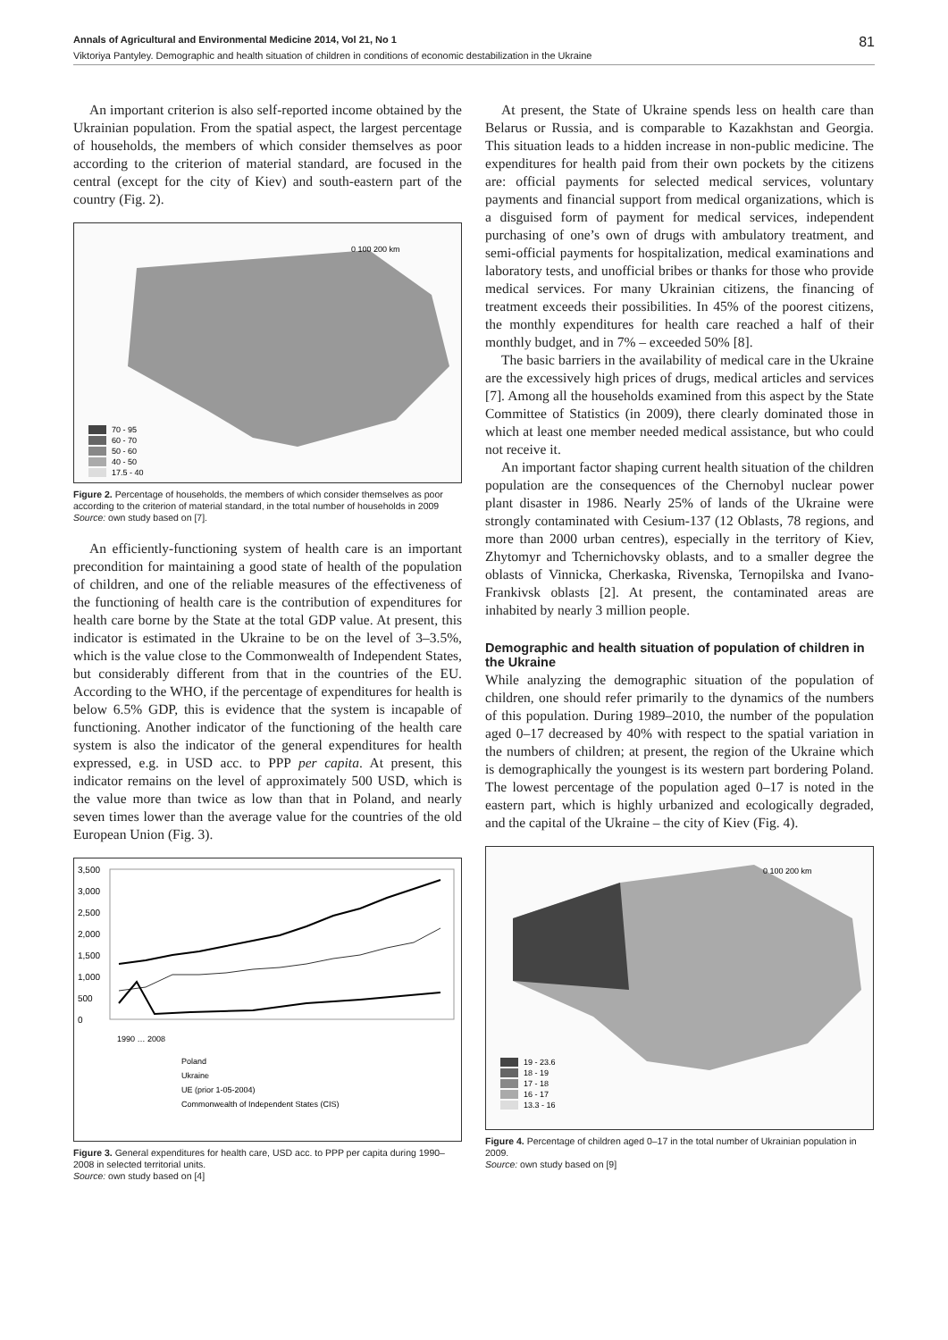Annals of Agricultural and Environmental Medicine 2014, Vol 21, No 1 81
Viktoriya Pantyley. Demographic and health situation of children in conditions of economic destabilization in the Ukraine
An important criterion is also self-reported income obtained by the Ukrainian population. From the spatial aspect, the largest percentage of households, the members of which consider themselves as poor according to the criterion of material standard, are focused in the central (except for the city of Kiev) and south-eastern part of the country (Fig. 2).
70 - 95
60 - 70
50 - 60
40 - 50
17.5 - 40
0 100 200 km
Figure 2. Percentage of households, the members of which consider themselves as poor according to the criterion of material standard, in the total number of households in 2009
Source: own study based on [7].
An efficiently-functioning system of health care is an important precondition for maintaining a good state of health of the population of children, and one of the reliable measures of the effectiveness of the functioning of health care is the contribution of expenditures for health care borne by the State at the total GDP value. At present, this indicator is estimated in the Ukraine to be on the level of 3–3.5%, which is the value close to the Commonwealth of Independent States, but considerably different from that in the countries of the EU. According to the WHO, if the percentage of expenditures for health is below 6.5% GDP, this is evidence that the system is incapable of functioning. Another indicator of the functioning of the health care system is also the indicator of the general expenditures for health expressed, e.g. in USD acc. to PPP per capita. At present, this indicator remains on the level of approximately 500 USD, which is the value more than twice as low than that in Poland, and nearly seven times lower than the average value for the countries of the old European Union (Fig. 3).
3,500
3,000
2,500
2,000
1,500
1,000
500
0
Poland
Ukraine
UE (prior 1-05-2004)
Commonwealth of Independent States (CIS)
1990 … 2008
Figure 3. General expenditures for health care, USD acc. to PPP per capita during 1990–2008 in selected territorial units.
Source: own study based on [4]
At present, the State of Ukraine spends less on health care than Belarus or Russia, and is comparable to Kazakhstan and Georgia. This situation leads to a hidden increase in non-public medicine. The expenditures for health paid from their own pockets by the citizens are: official payments for selected medical services, voluntary payments and financial support from medical organizations, which is a disguised form of payment for medical services, independent purchasing of one’s own of drugs with ambulatory treatment, and semi-official payments for hospitalization, medical examinations and laboratory tests, and unofficial bribes or thanks for those who provide medical services. For many Ukrainian citizens, the financing of treatment exceeds their possibilities. In 45% of the poorest citizens, the monthly expenditures for health care reached a half of their monthly budget, and in 7% – exceeded 50% [8].
The basic barriers in the availability of medical care in the Ukraine are the excessively high prices of drugs, medical articles and services [7]. Among all the households examined from this aspect by the State Committee of Statistics (in 2009), there clearly dominated those in which at least one member needed medical assistance, but who could not receive it.
An important factor shaping current health situation of the children population are the consequences of the Chernobyl nuclear power plant disaster in 1986. Nearly 25% of lands of the Ukraine were strongly contaminated with Cesium-137 (12 Oblasts, 78 regions, and more than 2000 urban centres), especially in the territory of Kiev, Zhytomyr and Tchernichovsky oblasts, and to a smaller degree the oblasts of Vinnicka, Cherkaska, Rivenska, Ternopilska and Ivano-Frankivsk oblasts [2]. At present, the contaminated areas are inhabited by nearly 3 million people.
Demographic and health situation of population of children in the Ukraine
While analyzing the demographic situation of the population of children, one should refer primarily to the dynamics of the numbers of this population. During 1989–2010, the number of the population aged 0–17 decreased by 40% with respect to the spatial variation in the numbers of children; at present, the region of the Ukraine which is demographically the youngest is its western part bordering Poland. The lowest percentage of the population aged 0–17 is noted in the eastern part, which is highly urbanized and ecologically degraded, and the capital of the Ukraine – the city of Kiev (Fig. 4).
19 - 23.6
18 - 19
17 - 18
16 - 17
13.3 - 16
0 100 200 km
Figure 4. Percentage of children aged 0–17 in the total number of Ukrainian population in 2009.
Source: own study based on [9]